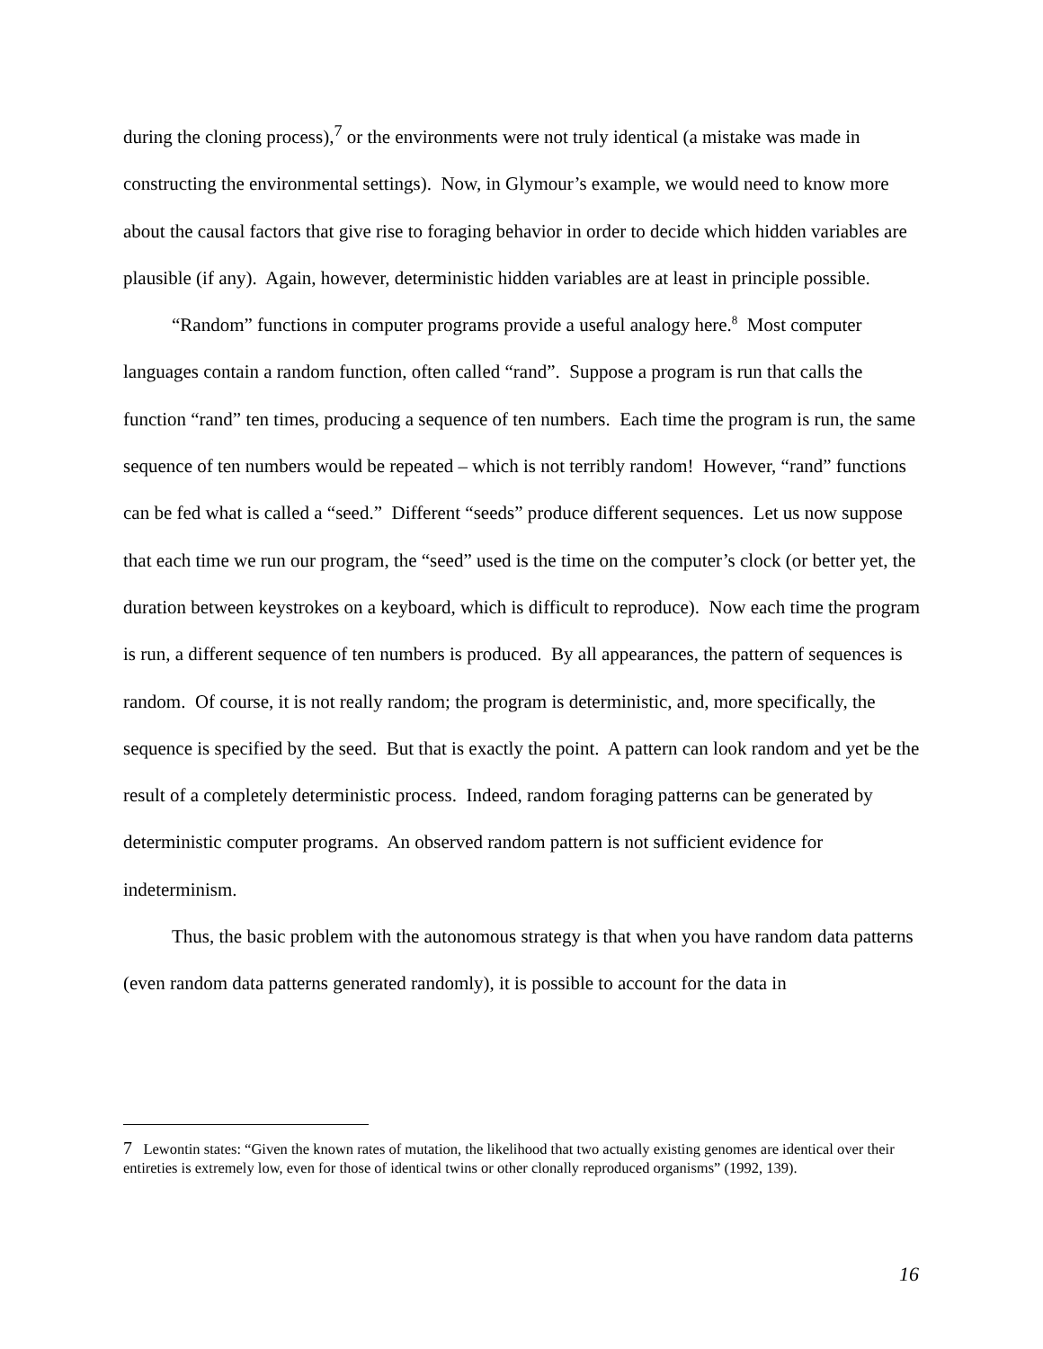during the cloning process),<sup>7</sup> or the environments were not truly identical (a mistake was made in constructing the environmental settings). Now, in Glymour’s example, we would need to know more about the causal factors that give rise to foraging behavior in order to decide which hidden variables are plausible (if any). Again, however, deterministic hidden variables are at least in principle possible.
“Random” functions in computer programs provide a useful analogy here.<sup>8</sup> Most computer languages contain a random function, often called “rand”. Suppose a program is run that calls the function “rand” ten times, producing a sequence of ten numbers. Each time the program is run, the same sequence of ten numbers would be repeated – which is not terribly random! However, “rand” functions can be fed what is called a “seed.” Different “seeds” produce different sequences. Let us now suppose that each time we run our program, the “seed” used is the time on the computer’s clock (or better yet, the duration between keystrokes on a keyboard, which is difficult to reproduce). Now each time the program is run, a different sequence of ten numbers is produced. By all appearances, the pattern of sequences is random. Of course, it is not really random; the program is deterministic, and, more specifically, the sequence is specified by the seed. But that is exactly the point. A pattern can look random and yet be the result of a completely deterministic process. Indeed, random foraging patterns can be generated by deterministic computer programs. An observed random pattern is not sufficient evidence for indeterminism.
Thus, the basic problem with the autonomous strategy is that when you have random data patterns (even random data patterns generated randomly), it is possible to account for the data in
7 Lewontin states: “Given the known rates of mutation, the likelihood that two actually existing genomes are identical over their entireties is extremely low, even for those of identical twins or other clonally reproduced organisms” (1992, 139).
16